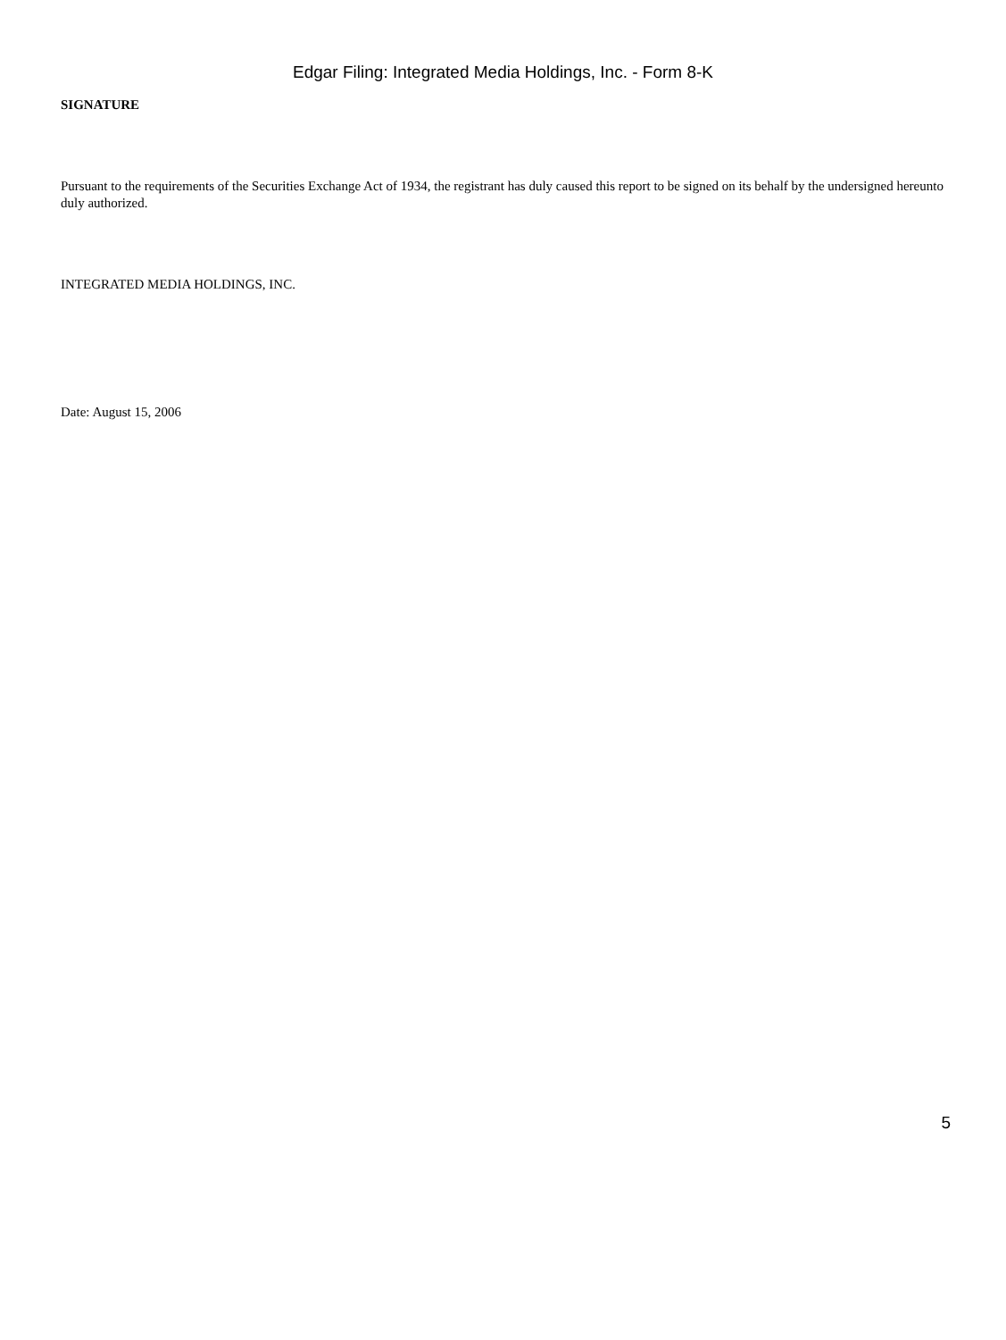Edgar Filing: Integrated Media Holdings, Inc. - Form 8-K
SIGNATURE
Pursuant to the requirements of the Securities Exchange Act of 1934, the registrant has duly caused this report to be signed on its behalf by the undersigned hereunto duly authorized.
INTEGRATED MEDIA HOLDINGS, INC.
Date: August 15, 2006
5